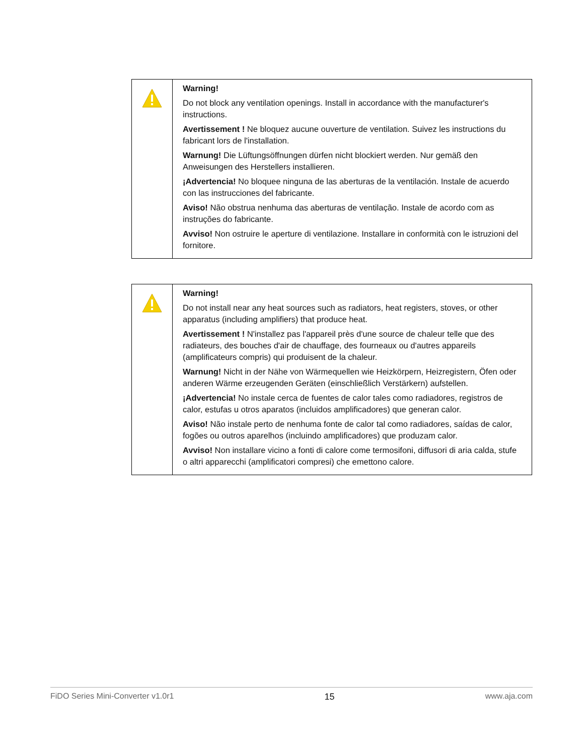| | Warning! Do not block any ventilation openings. Install in accordance with the manufacturer's instructions. Avertissement ! Ne bloquez aucune ouverture de ventilation. Suivez les instructions du fabricant lors de l'installation. Warnung! Die Lüftungsöffnungen dürfen nicht blockiert werden. Nur gemäß den Anweisungen des Herstellers installieren. ¡Advertencia! No bloquee ninguna de las aberturas de la ventilación. Instale de acuerdo con las instrucciones del fabricante. Aviso! Não obstrua nenhuma das aberturas de ventilação. Instale de acordo com as instruções do fabricante. Avviso! Non ostruire le aperture di ventilazione. Installare in conformità con le istruzioni del fornitore. |
| | Warning! Do not install near any heat sources such as radiators, heat registers, stoves, or other apparatus (including amplifiers) that produce heat. Avertissement ! N'installez pas l'appareil près d'une source de chaleur telle que des radiateurs, des bouches d'air de chauffage, des fourneaux ou d'autres appareils (amplificateurs compris) qui produisent de la chaleur. Warnung! Nicht in der Nähe von Wärmequellen wie Heizkörpern, Heizregistern, Öfen oder anderen Wärme erzeugenden Geräten (einschließlich Verstärkern) aufstellen. ¡Advertencia! No instale cerca de fuentes de calor tales como radiadores, registros de calor, estufas u otros aparatos (incluidos amplificadores) que generan calor. Aviso! Não instale perto de nenhuma fonte de calor tal como radiadores, saídas de calor, fogões ou outros aparelhos (incluindo amplificadores) que produzam calor. Avviso! Non installare vicino a fonti di calore come termosifoni, diffusori di aria calda, stufe o altri apparecchi (amplificatori compresi) che emettono calore. |
FiDO Series Mini-Converter v1.0r1 15 www.aja.com